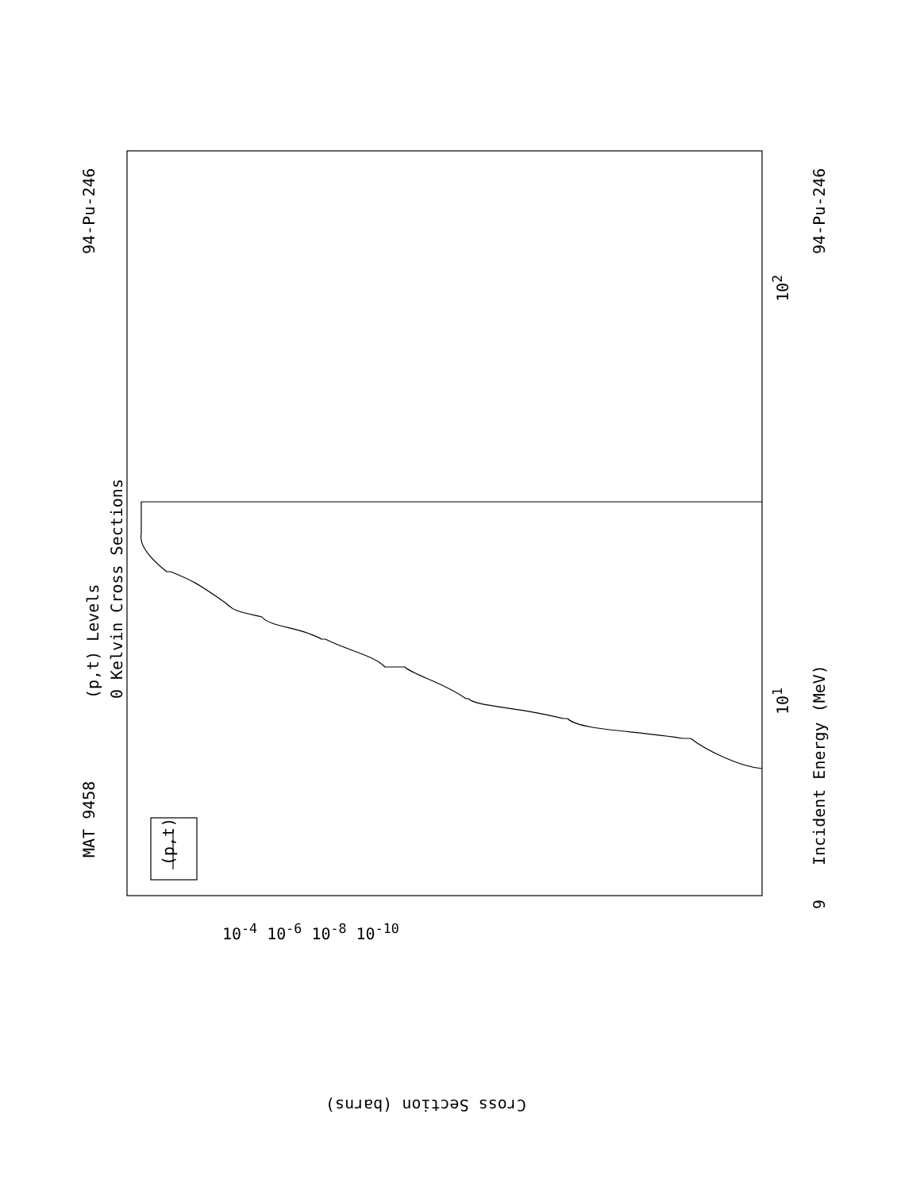MAT 9458
94-Pu-246 94-Pu-246
(p,t) Levels 0 Kelvin Cross Sections
Incident Energy (MeV)
9
10<sup>1</sup>
10<sup>2</sup>
(p,t)
Cross Section (barns)
10<sup>-4</sup> 10<sup>-6</sup> 10<sup>-8</sup> 10<sup>-10</sup>